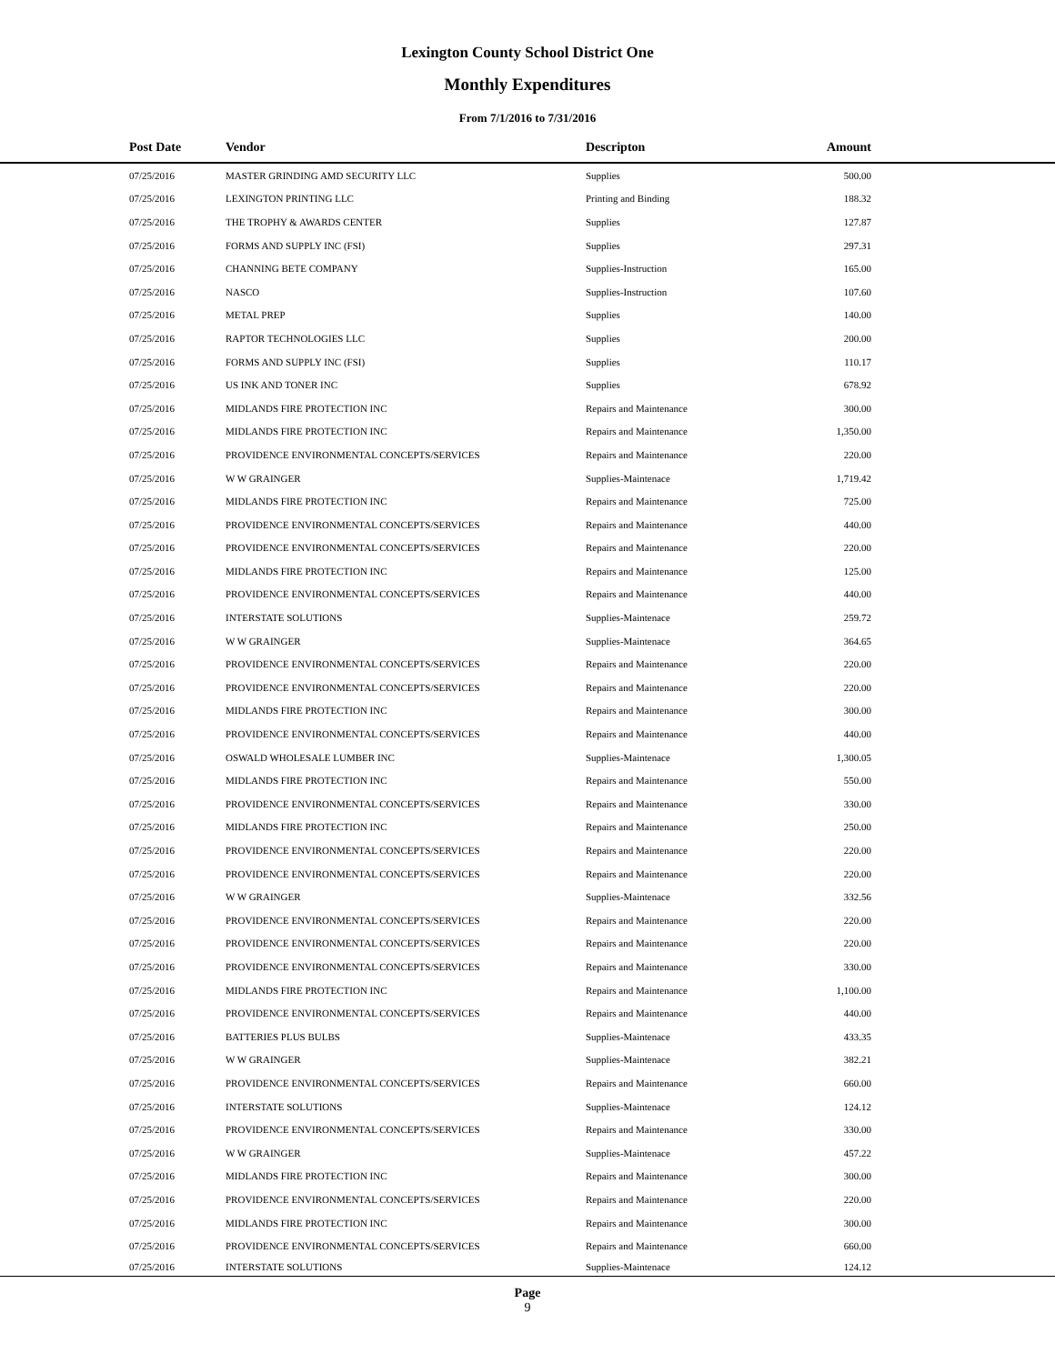Lexington County School District One
Monthly Expenditures
From 7/1/2016 to 7/31/2016
| Post Date | Vendor | Descripton | Amount | |
| --- | --- | --- | --- | --- |
| 07/25/2016 | MASTER GRINDING AMD SECURITY LLC | Supplies | 500.00 | |
| 07/25/2016 | LEXINGTON PRINTING LLC | Printing and Binding | 188.32 | |
| 07/25/2016 | THE TROPHY & AWARDS CENTER | Supplies | 127.87 | |
| 07/25/2016 | FORMS AND SUPPLY INC (FSI) | Supplies | 297.31 | |
| 07/25/2016 | CHANNING BETE COMPANY | Supplies-Instruction | 165.00 | |
| 07/25/2016 | NASCO | Supplies-Instruction | 107.60 | |
| 07/25/2016 | METAL PREP | Supplies | 140.00 | |
| 07/25/2016 | RAPTOR TECHNOLOGIES LLC | Supplies | 200.00 | |
| 07/25/2016 | FORMS AND SUPPLY INC (FSI) | Supplies | 110.17 | |
| 07/25/2016 | US INK AND TONER INC | Supplies | 678.92 | |
| 07/25/2016 | MIDLANDS FIRE PROTECTION INC | Repairs and Maintenance | 300.00 | |
| 07/25/2016 | MIDLANDS FIRE PROTECTION INC | Repairs and Maintenance | 1,350.00 | |
| 07/25/2016 | PROVIDENCE ENVIRONMENTAL CONCEPTS/SERVICES | Repairs and Maintenance | 220.00 | |
| 07/25/2016 | W W GRAINGER | Supplies-Maintenace | 1,719.42 | |
| 07/25/2016 | MIDLANDS FIRE PROTECTION INC | Repairs and Maintenance | 725.00 | |
| 07/25/2016 | PROVIDENCE ENVIRONMENTAL CONCEPTS/SERVICES | Repairs and Maintenance | 440.00 | |
| 07/25/2016 | PROVIDENCE ENVIRONMENTAL CONCEPTS/SERVICES | Repairs and Maintenance | 220.00 | |
| 07/25/2016 | MIDLANDS FIRE PROTECTION INC | Repairs and Maintenance | 125.00 | |
| 07/25/2016 | PROVIDENCE ENVIRONMENTAL CONCEPTS/SERVICES | Repairs and Maintenance | 440.00 | |
| 07/25/2016 | INTERSTATE SOLUTIONS | Supplies-Maintenace | 259.72 | |
| 07/25/2016 | W W GRAINGER | Supplies-Maintenace | 364.65 | |
| 07/25/2016 | PROVIDENCE ENVIRONMENTAL CONCEPTS/SERVICES | Repairs and Maintenance | 220.00 | |
| 07/25/2016 | PROVIDENCE ENVIRONMENTAL CONCEPTS/SERVICES | Repairs and Maintenance | 220.00 | |
| 07/25/2016 | MIDLANDS FIRE PROTECTION INC | Repairs and Maintenance | 300.00 | |
| 07/25/2016 | PROVIDENCE ENVIRONMENTAL CONCEPTS/SERVICES | Repairs and Maintenance | 440.00 | |
| 07/25/2016 | OSWALD WHOLESALE LUMBER INC | Supplies-Maintenace | 1,300.05 | |
| 07/25/2016 | MIDLANDS FIRE PROTECTION INC | Repairs and Maintenance | 550.00 | |
| 07/25/2016 | PROVIDENCE ENVIRONMENTAL CONCEPTS/SERVICES | Repairs and Maintenance | 330.00 | |
| 07/25/2016 | MIDLANDS FIRE PROTECTION INC | Repairs and Maintenance | 250.00 | |
| 07/25/2016 | PROVIDENCE ENVIRONMENTAL CONCEPTS/SERVICES | Repairs and Maintenance | 220.00 | |
| 07/25/2016 | PROVIDENCE ENVIRONMENTAL CONCEPTS/SERVICES | Repairs and Maintenance | 220.00 | |
| 07/25/2016 | W W GRAINGER | Supplies-Maintenace | 332.56 | |
| 07/25/2016 | PROVIDENCE ENVIRONMENTAL CONCEPTS/SERVICES | Repairs and Maintenance | 220.00 | |
| 07/25/2016 | PROVIDENCE ENVIRONMENTAL CONCEPTS/SERVICES | Repairs and Maintenance | 220.00 | |
| 07/25/2016 | PROVIDENCE ENVIRONMENTAL CONCEPTS/SERVICES | Repairs and Maintenance | 330.00 | |
| 07/25/2016 | MIDLANDS FIRE PROTECTION INC | Repairs and Maintenance | 1,100.00 | |
| 07/25/2016 | PROVIDENCE ENVIRONMENTAL CONCEPTS/SERVICES | Repairs and Maintenance | 440.00 | |
| 07/25/2016 | BATTERIES PLUS BULBS | Supplies-Maintenace | 433.35 | |
| 07/25/2016 | W W GRAINGER | Supplies-Maintenace | 382.21 | |
| 07/25/2016 | PROVIDENCE ENVIRONMENTAL CONCEPTS/SERVICES | Repairs and Maintenance | 660.00 | |
| 07/25/2016 | INTERSTATE SOLUTIONS | Supplies-Maintenace | 124.12 | |
| 07/25/2016 | PROVIDENCE ENVIRONMENTAL CONCEPTS/SERVICES | Repairs and Maintenance | 330.00 | |
| 07/25/2016 | W W GRAINGER | Supplies-Maintenace | 457.22 | |
| 07/25/2016 | MIDLANDS FIRE PROTECTION INC | Repairs and Maintenance | 300.00 | |
| 07/25/2016 | PROVIDENCE ENVIRONMENTAL CONCEPTS/SERVICES | Repairs and Maintenance | 220.00 | |
| 07/25/2016 | MIDLANDS FIRE PROTECTION INC | Repairs and Maintenance | 300.00 | |
| 07/25/2016 | PROVIDENCE ENVIRONMENTAL CONCEPTS/SERVICES | Repairs and Maintenance | 660.00 | |
| 07/25/2016 | INTERSTATE SOLUTIONS | Supplies-Maintenace | 124.12 | |
Page
9